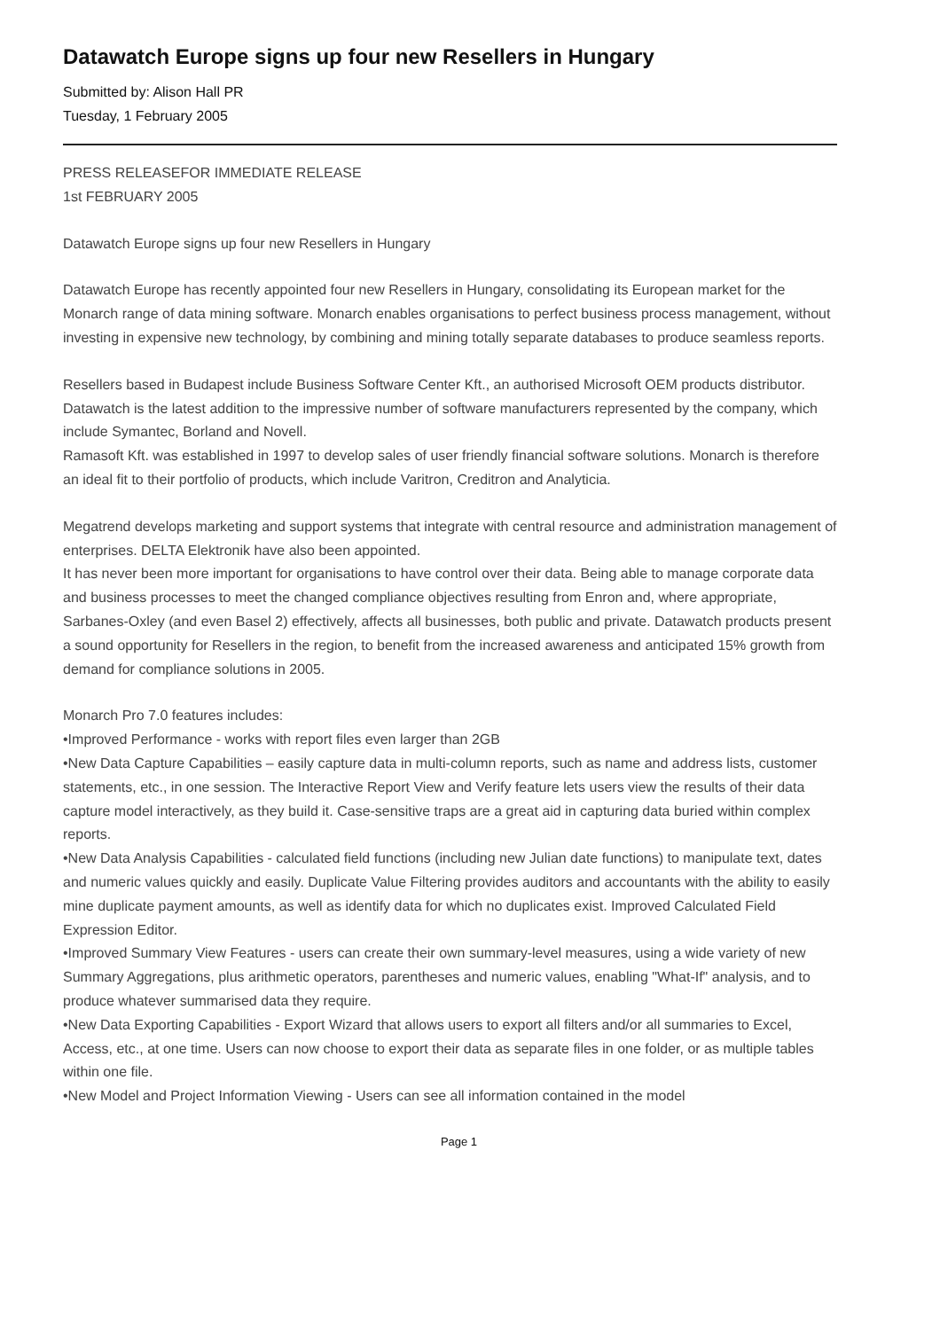Datawatch Europe signs up four new Resellers in Hungary
Submitted by: Alison Hall PR
Tuesday, 1 February 2005
PRESS RELEASEFOR IMMEDIATE RELEASE
1st FEBRUARY 2005
Datawatch Europe signs up four new Resellers in Hungary
Datawatch Europe has recently appointed four new Resellers in Hungary, consolidating its European market for the Monarch range of data mining software. Monarch enables organisations to perfect business process management, without investing in expensive new technology, by combining and mining totally separate databases to produce seamless reports.
Resellers based in Budapest include Business Software Center Kft., an authorised Microsoft OEM products distributor. Datawatch is the latest addition to the impressive number of software manufacturers represented by the company, which include Symantec, Borland and Novell.
Ramasoft Kft. was established in 1997 to develop sales of user friendly financial software solutions. Monarch is therefore an ideal fit to their portfolio of products, which include Varitron, Creditron and Analyticia.
Megatrend develops marketing and support systems that integrate with central resource and administration management of enterprises. DELTA Elektronik have also been appointed.
It has never been more important for organisations to have control over their data. Being able to manage corporate data and business processes to meet the changed compliance objectives resulting from Enron and, where appropriate, Sarbanes-Oxley (and even Basel 2) effectively, affects all businesses, both public and private. Datawatch products present a sound opportunity for Resellers in the region, to benefit from the increased awareness and anticipated 15% growth from demand for compliance solutions in 2005.
Monarch Pro 7.0 features includes:
•Improved Performance - works with report files even larger than 2GB
•New Data Capture Capabilities – easily capture data in multi-column reports, such as name and address lists, customer statements, etc., in one session. The Interactive Report View and Verify feature lets users view the results of their data capture model interactively, as they build it. Case-sensitive traps are a great aid in capturing data buried within complex reports.
•New Data Analysis Capabilities - calculated field functions (including new Julian date functions) to manipulate text, dates and numeric values quickly and easily. Duplicate Value Filtering provides auditors and accountants with the ability to easily mine duplicate payment amounts, as well as identify data for which no duplicates exist. Improved Calculated Field Expression Editor.
•Improved Summary View Features - users can create their own summary-level measures, using a wide variety of new Summary Aggregations, plus arithmetic operators, parentheses and numeric values, enabling "What-If" analysis, and to produce whatever summarised data they require.
•New Data Exporting Capabilities - Export Wizard that allows users to export all filters and/or all summaries to Excel, Access, etc., at one time. Users can now choose to export their data as separate files in one folder, or as multiple tables within one file.
•New Model and Project Information Viewing - Users can see all information contained in the model
Page 1